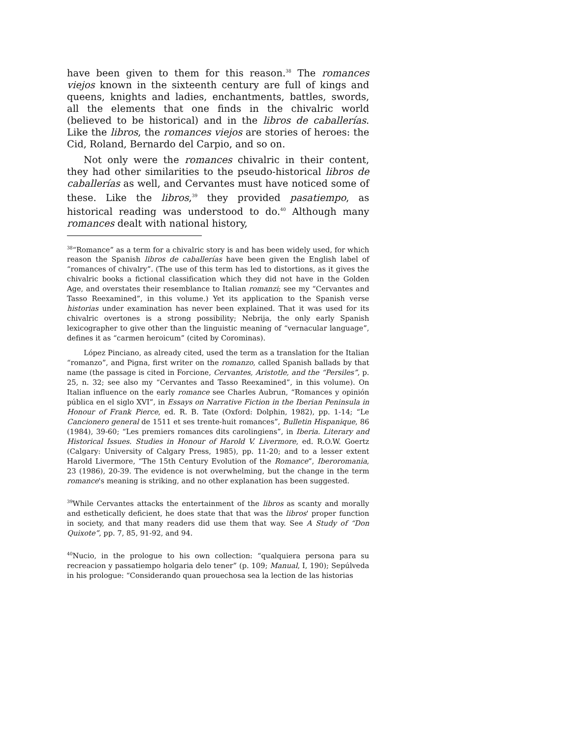have been given to them for this reason.<sup>38</sup> The romances viejos known in the sixteenth century are full of kings and queens, knights and ladies, enchantments, battles, swords, all the elements that one finds in the chivalric world (believed to be historical) and in the libros de caballerías. Like the libros, the romances viejos are stories of heroes: the Cid, Roland, Bernardo del Carpio, and so on.
Not only were the romances chivalric in their content, they had other similarities to the pseudo-historical libros de caballerías as well, and Cervantes must have noticed some of these. Like the libros,<sup>39</sup> they provided pasatiempo, as historical reading was understood to do.<sup>40</sup> Although many romances dealt with national history,
<sup>38</sup> “Romance” as a term for a chivalric story is and has been widely used, for which reason the Spanish libros de caballerías have been given the English label of “romances of chivalry”. (The use of this term has led to distortions, as it gives the chivalric books a fictional classification which they did not have in the Golden Age, and overstates their resemblance to Italian romanzi; see my “Cervantes and Tasso Reexamined”, in this volume.) Yet its application to the Spanish verse historias under examination has never been explained. That it was used for its chivalric overtones is a strong possibility; Nebrija, the only early Spanish lexicographer to give other than the linguistic meaning of “vernacular language”, defines it as “carmen heroicum” (cited by Corominas).
López Pinciano, as already cited, used the term as a translation for the Italian “romanzo”, and Pigna, first writer on the romanzo, called Spanish ballads by that name (the passage is cited in Forcione, Cervantes, Aristotle, and the “Persiles”, p. 25, n. 32; see also my “Cervantes and Tasso Reexamined”, in this volume). On Italian influence on the early romance see Charles Aubrun, “Romances y opinión pública en el siglo XVI”, in Essays on Narrative Fiction in the Iberian Peninsula in Honour of Frank Pierce, ed. R. B. Tate (Oxford: Dolphin, 1982), pp. 1-14; “Le Cancionero general de 1511 et ses trente-huit romances”, Bulletin Hispanique, 86 (1984), 39-60; “Les premiers romances dits carolingiens”, in Iberia. Literary and Historical Issues. Studies in Honour of Harold V. Livermore, ed. R.O.W. Goertz (Calgary: University of Calgary Press, 1985), pp. 11-20; and to a lesser extent Harold Livermore, “The 15th Century Evolution of the Romance”, Iberoromania, 23 (1986), 20-39. The evidence is not overwhelming, but the change in the term romance's meaning is striking, and no other explanation has been suggested.
<sup>39</sup> While Cervantes attacks the entertainment of the libros as scanty and morally and esthetically deficient, he does state that that was the libros' proper function in society, and that many readers did use them that way. See A Study of “Don Quixote”, pp. 7, 85, 91-92, and 94.
<sup>40</sup> Nucio, in the prologue to his own collection: “qualquiera persona para su recreacion y passatiempo holgaria delo tener” (p. 109; Manual, I, 190); Sepúlveda in his prologue: “Considerando quan prouechosa sea la lection de las historias